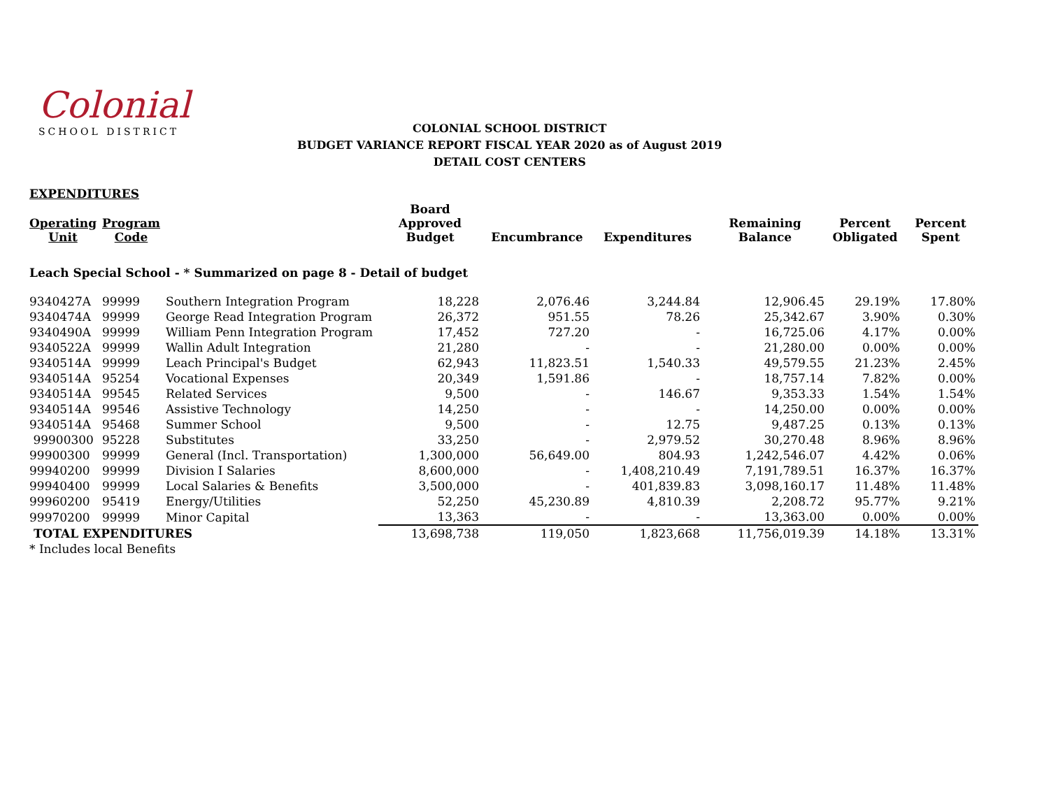Colonial
SCHOOL DISTRICT
COLONIAL SCHOOL DISTRICT
BUDGET VARIANCE REPORT FISCAL YEAR 2020 as of August 2019
DETAIL COST CENTERS
| EXPENDITURES | | | | | | | | |
| Operating Unit | Program Code | | Board Approved Budget | Encumbrance | Expenditures | Remaining Balance | Percent Obligated | Percent Spent |
| Leach Special School - * Summarized on page 8 - Detail of budget | | | | | | | | |
| 9340427A | 99999 | Southern Integration Program | 18,228 | 2,076.46 | 3,244.84 | 12,906.45 | 29.19% | 17.80% |
| 9340474A | 99999 | George Read Integration Program | 26,372 | 951.55 | 78.26 | 25,342.67 | 3.90% | 0.30% |
| 9340490A | 99999 | William Penn Integration Program | 17,452 | 727.20 | - | 16,725.06 | 4.17% | 0.00% |
| 9340522A | 99999 | Wallin Adult Integration | 21,280 | - | - | 21,280.00 | 0.00% | 0.00% |
| 9340514A | 99999 | Leach Principal's Budget | 62,943 | 11,823.51 | 1,540.33 | 49,579.55 | 21.23% | 2.45% |
| 9340514A | 95254 | Vocational Expenses | 20,349 | 1,591.86 | - | 18,757.14 | 7.82% | 0.00% |
| 9340514A | 99545 | Related Services | 9,500 | - | 146.67 | 9,353.33 | 1.54% | 1.54% |
| 9340514A | 99546 | Assistive Technology | 14,250 | - | - | 14,250.00 | 0.00% | 0.00% |
| 9340514A | 95468 | Summer School | 9,500 | - | 12.75 | 9,487.25 | 0.13% | 0.13% |
| 99900300 | 95228 | Substitutes | 33,250 | - | 2,979.52 | 30,270.48 | 8.96% | 8.96% |
| 99900300 | 99999 | General (Incl. Transportation) | 1,300,000 | 56,649.00 | 804.93 | 1,242,546.07 | 4.42% | 0.06% |
| 99940200 | 99999 | Division I Salaries | 8,600,000 | - | 1,408,210.49 | 7,191,789.51 | 16.37% | 16.37% |
| 99940400 | 99999 | Local Salaries & Benefits | 3,500,000 | - | 401,839.83 | 3,098,160.17 | 11.48% | 11.48% |
| 99960200 | 95419 | Energy/Utilities | 52,250 | 45,230.89 | 4,810.39 | 2,208.72 | 95.77% | 9.21% |
| 99970200 | 99999 | Minor Capital | 13,363 | - | - | 13,363.00 | 0.00% | 0.00% |
| TOTAL EXPENDITURES | | | 13,698,738 | 119,050 | 1,823,668 | 11,756,019.39 | 14.18% | 13.31% |
| * Includes local Benefits | | | | | | | | |